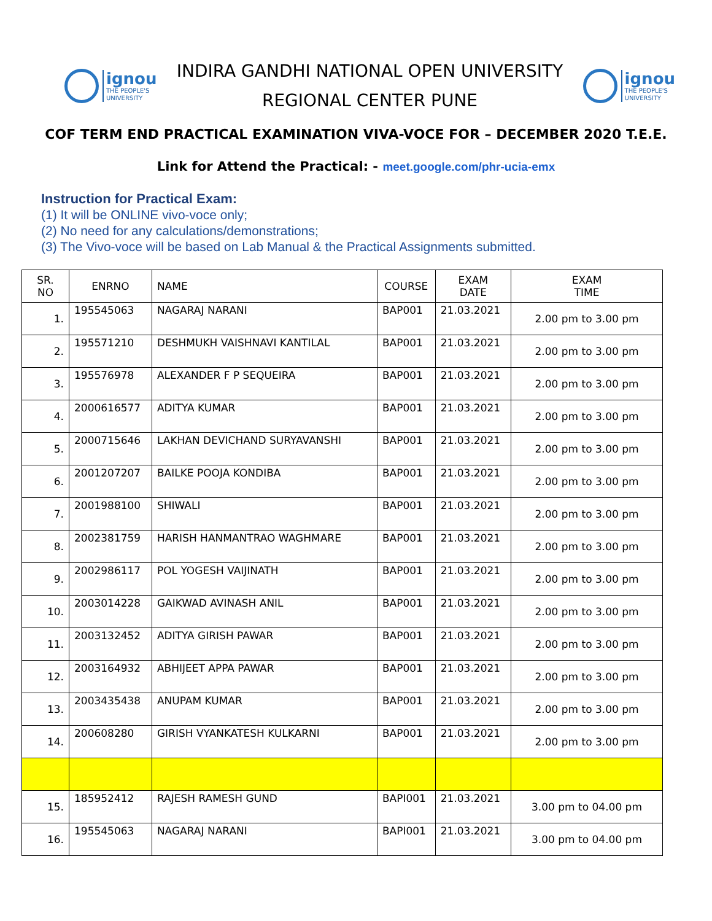ignou
THE PEOPLE'S
UNIVERSITY
INDIRA GANDHI NATIONAL OPEN UNIVERSITY
REGIONAL CENTER PUNE
ignou
THE PEOPLE'S
UNIVERSITY
COF TERM END PRACTICAL EXAMINATION VIVA-VOCE FOR – DECEMBER 2020 T.E.E.
Link for Attend the Practical: - meet.google.com/phr-ucia-emx
Instruction for Practical Exam:
(1) It will be ONLINE vivo-voce only;
(2) No need for any calculations/demonstrations;
(3) The Vivo-voce will be based on Lab Manual & the Practical Assignments submitted.
| SR. NO | ENRNO | NAME | COURSE | EXAM DATE | EXAM TIME |
| --- | --- | --- | --- | --- | --- |
| 1. | 195545063 | NAGARAJ NARANI | BAP001 | 21.03.2021 | 2.00 pm to 3.00 pm |
| 2. | 195571210 | DESHMUKH VAISHNAVI KANTILAL | BAP001 | 21.03.2021 | 2.00 pm to 3.00 pm |
| 3. | 195576978 | ALEXANDER F P SEQUEIRA | BAP001 | 21.03.2021 | 2.00 pm to 3.00 pm |
| 4. | 2000616577 | ADITYA KUMAR | BAP001 | 21.03.2021 | 2.00 pm to 3.00 pm |
| 5. | 2000715646 | LAKHAN DEVICHAND SURYAVANSHI | BAP001 | 21.03.2021 | 2.00 pm to 3.00 pm |
| 6. | 2001207207 | BAILKE POOJA KONDIBA | BAP001 | 21.03.2021 | 2.00 pm to 3.00 pm |
| 7. | 2001988100 | SHIWALI | BAP001 | 21.03.2021 | 2.00 pm to 3.00 pm |
| 8. | 2002381759 | HARISH HANMANTRAO WAGHMARE | BAP001 | 21.03.2021 | 2.00 pm to 3.00 pm |
| 9. | 2002986117 | POL YOGESH VAIJINATH | BAP001 | 21.03.2021 | 2.00 pm to 3.00 pm |
| 10. | 2003014228 | GAIKWAD AVINASH ANIL | BAP001 | 21.03.2021 | 2.00 pm to 3.00 pm |
| 11. | 2003132452 | ADITYA GIRISH PAWAR | BAP001 | 21.03.2021 | 2.00 pm to 3.00 pm |
| 12. | 2003164932 | ABHIJEET APPA PAWAR | BAP001 | 21.03.2021 | 2.00 pm to 3.00 pm |
| 13. | 2003435438 | ANUPAM KUMAR | BAP001 | 21.03.2021 | 2.00 pm to 3.00 pm |
| 14. | 200608280 | GIRISH VYANKATESH KULKARNI | BAP001 | 21.03.2021 | 2.00 pm to 3.00 pm |
| 15. | 185952412 | RAJESH RAMESH GUND | BAPI001 | 21.03.2021 | 3.00 pm to 04.00 pm |
| 16. | 195545063 | NAGARAJ NARANI | BAPI001 | 21.03.2021 | 3.00 pm to 04.00 pm |